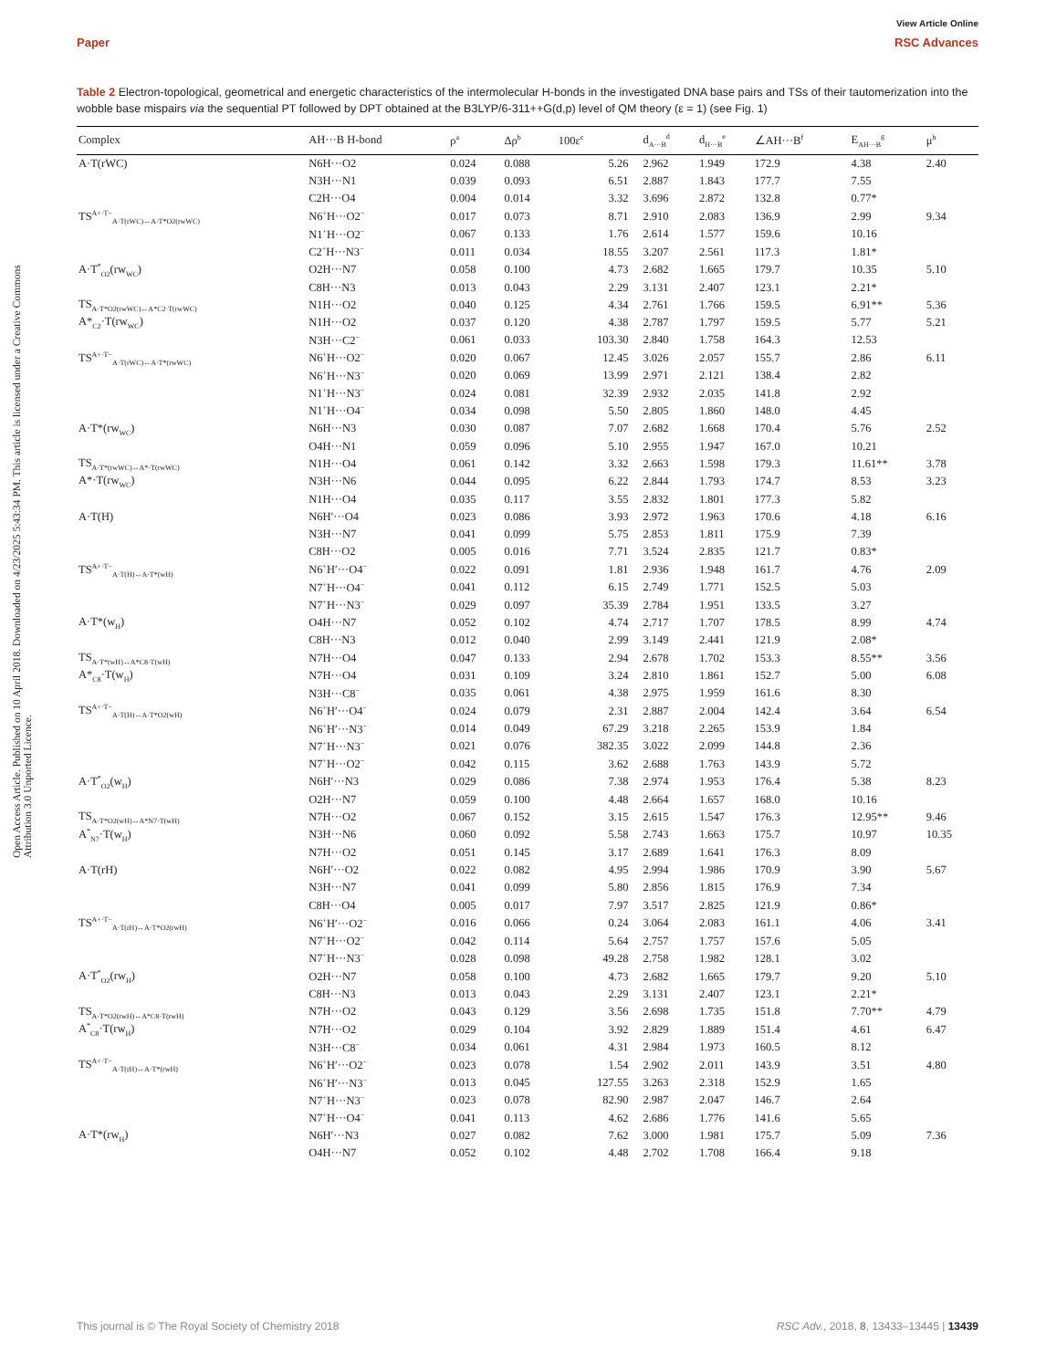View Article Online
Paper RSC Advances
Open Access Article. Published on 10 April 2018. Downloaded on 4/23/2025 5:43:34 PM. This article is licensed under a Creative Commons Attribution 3.0 Unported Licence.
Table 2 Electron-topological, geometrical and energetic characteristics of the intermolecular H-bonds in the investigated DNA base pairs and TSs of their tautomerization into the wobble base mispairs via the sequential PT followed by DPT obtained at the B3LYP/6-311++G(d,p) level of QM theory (ε = 1) (see Fig. 1)
| Complex | AH···B H-bond | ρ<sup>a</sup> | Δρ<sup>b</sup> | 100ε<sup>c</sup> | d<sub>A···B</sub><sup>d</sup> | d<sub>H···B</sub><sup>e</sup> | ∠AH···B<sup>f</sup> | E<sub>AH···B</sub><sup>g</sup> | μ<sup>h</sup> |
| --- | --- | --- | --- | --- | --- | --- | --- | --- | --- |
| A·T(rWC) | N6H···O2 | 0.024 | 0.088 | 5.26 | 2.962 | 1.949 | 172.9 | 4.38 | 2.40 |
| | N3H···N1 | 0.039 | 0.093 | 6.51 | 2.887 | 1.843 | 177.7 | 7.55 | |
| | C2H···O4 | 0.004 | 0.014 | 3.32 | 3.696 | 2.872 | 132.8 | 0.77* | |
| TS<sup>A+·T−</sup><sub>A·T(rWC)↔A·T*O2(rwWC)</sub> | N6<sup>+</sup>H···O2<sup>−</sup> | 0.017 | 0.073 | 8.71 | 2.910 | 2.083 | 136.9 | 2.99 | 9.34 |
| | N1<sup>+</sup>H···O2<sup>−</sup> | 0.067 | 0.133 | 1.76 | 2.614 | 1.577 | 159.6 | 10.16 | |
| | C2<sup>+</sup>H···N3<sup>−</sup> | 0.011 | 0.034 | 18.55 | 3.207 | 2.561 | 117.3 | 1.81* | |
| A·T<sup>*</sup><sub>O2</sub>(rw<sub>WC</sub>) | O2H···N7 | 0.058 | 0.100 | 4.73 | 2.682 | 1.665 | 179.7 | 10.35 | 5.10 |
| | C8H···N3 | 0.013 | 0.043 | 2.29 | 3.131 | 2.407 | 123.1 | 2.21* | |
| TS<sub>A·T*O2(rwWC)↔A*C2·T(rwWC)</sub> | N1H···O2 | 0.040 | 0.125 | 4.34 | 2.761 | 1.766 | 159.5 | 6.91** | 5.36 |
| A*<sub>C2</sub>·T(rw<sub>WC</sub>) | N1H···O2 | 0.037 | 0.120 | 4.38 | 2.787 | 1.797 | 159.5 | 5.77 | 5.21 |
| | N3H···C2<sup>−</sup> | 0.061 | 0.033 | 103.30 | 2.840 | 1.758 | 164.3 | 12.53 | |
| TS<sup>A+·T−</sup><sub>A·T(rWC)↔A·T*(rwWC)</sub> | N6<sup>+</sup>H···O2<sup>−</sup> | 0.020 | 0.067 | 12.45 | 3.026 | 2.057 | 155.7 | 2.86 | 6.11 |
| | N6<sup>+</sup>H···N3<sup>−</sup> | 0.020 | 0.069 | 13.99 | 2.971 | 2.121 | 138.4 | 2.82 | |
| | N1<sup>+</sup>H···N3<sup>−</sup> | 0.024 | 0.081 | 32.39 | 2.932 | 2.035 | 141.8 | 2.92 | |
| | N1<sup>+</sup>H···O4<sup>−</sup> | 0.034 | 0.098 | 5.50 | 2.805 | 1.860 | 148.0 | 4.45 | |
| A·T*(rw<sub>WC</sub>) | N6H···N3 | 0.030 | 0.087 | 7.07 | 2.682 | 1.668 | 170.4 | 5.76 | 2.52 |
| | O4H···N1 | 0.059 | 0.096 | 5.10 | 2.955 | 1.947 | 167.0 | 10.21 | |
| TS<sub>A·T*(rwWC)↔A*·T(rwWC)</sub> | N1H···O4 | 0.061 | 0.142 | 3.32 | 2.663 | 1.598 | 179.3 | 11.61** | 3.78 |
| A*·T(rw<sub>WC</sub>) | N3H···N6 | 0.044 | 0.095 | 6.22 | 2.844 | 1.793 | 174.7 | 8.53 | 3.23 |
| | N1H···O4 | 0.035 | 0.117 | 3.55 | 2.832 | 1.801 | 177.3 | 5.82 | |
| A·T(H) | N6H′···O4 | 0.023 | 0.086 | 3.93 | 2.972 | 1.963 | 170.6 | 4.18 | 6.16 |
| | N3H···N7 | 0.041 | 0.099 | 5.75 | 2.853 | 1.811 | 175.9 | 7.39 | |
| | C8H···O2 | 0.005 | 0.016 | 7.71 | 3.524 | 2.835 | 121.7 | 0.83* | |
| TS<sup>A+·T−</sup><sub>A·T(H)↔A·T*(wH)</sub> | N6<sup>+</sup>H′···O4<sup>−</sup> | 0.022 | 0.091 | 1.81 | 2.936 | 1.948 | 161.7 | 4.76 | 2.09 |
| | N7<sup>+</sup>H···O4<sup>−</sup> | 0.041 | 0.112 | 6.15 | 2.749 | 1.771 | 152.5 | 5.03 | |
| | N7<sup>+</sup>H···N3<sup>−</sup> | 0.029 | 0.097 | 35.39 | 2.784 | 1.951 | 133.5 | 3.27 | |
| A·T*(w<sub>H</sub>) | O4H···N7 | 0.052 | 0.102 | 4.74 | 2.717 | 1.707 | 178.5 | 8.99 | 4.74 |
| | C8H···N3 | 0.012 | 0.040 | 2.99 | 3.149 | 2.441 | 121.9 | 2.08* | |
| TS<sub>A·T*(wH)↔A*C8·T(wH)</sub> | N7H···O4 | 0.047 | 0.133 | 2.94 | 2.678 | 1.702 | 153.3 | 8.55** | 3.56 |
| A*<sub>C8</sub>·T(w<sub>H</sub>) | N7H···O4 | 0.031 | 0.109 | 3.24 | 2.810 | 1.861 | 152.7 | 5.00 | 6.08 |
| | N3H···C8<sup>−</sup> | 0.035 | 0.061 | 4.38 | 2.975 | 1.959 | 161.6 | 8.30 | |
| TS<sup>A+·T−</sup><sub>A·T(H)↔A·T*O2(wH)</sub> | N6<sup>+</sup>H′···O4<sup>−</sup> | 0.024 | 0.079 | 2.31 | 2.887 | 2.004 | 142.4 | 3.64 | 6.54 |
| | N6<sup>+</sup>H′···N3<sup>−</sup> | 0.014 | 0.049 | 67.29 | 3.218 | 2.265 | 153.9 | 1.84 | |
| | N7<sup>+</sup>H···N3<sup>−</sup> | 0.021 | 0.076 | 382.35 | 3.022 | 2.099 | 144.8 | 2.36 | |
| | N7<sup>+</sup>H···O2<sup>−</sup> | 0.042 | 0.115 | 3.62 | 2.688 | 1.763 | 143.9 | 5.72 | |
| A·T<sup>*</sup><sub>O2</sub>(w<sub>H</sub>) | N6H′···N3 | 0.029 | 0.086 | 7.38 | 2.974 | 1.953 | 176.4 | 5.38 | 8.23 |
| | O2H···N7 | 0.059 | 0.100 | 4.48 | 2.664 | 1.657 | 168.0 | 10.16 | |
| TS<sub>A·T*O2(wH)↔A*N7·T(wH)</sub> | N7H···O2 | 0.067 | 0.152 | 3.15 | 2.615 | 1.547 | 176.3 | 12.95** | 9.46 |
| A<sup>*</sup><sub>N7</sub>·T(w<sub>H</sub>) | N3H···N6 | 0.060 | 0.092 | 5.58 | 2.743 | 1.663 | 175.7 | 10.97 | 10.35 |
| | N7H···O2 | 0.051 | 0.145 | 3.17 | 2.689 | 1.641 | 176.3 | 8.09 | |
| A·T(rH) | N6H′···O2 | 0.022 | 0.082 | 4.95 | 2.994 | 1.986 | 170.9 | 3.90 | 5.67 |
| | N3H···N7 | 0.041 | 0.099 | 5.80 | 2.856 | 1.815 | 176.9 | 7.34 | |
| | C8H···O4 | 0.005 | 0.017 | 7.97 | 3.517 | 2.825 | 121.9 | 0.86* | |
| TS<sup>A+·T−</sup><sub>A·T(rH)↔A·T*O2(rwH)</sub> | N6<sup>+</sup>H′···O2<sup>−</sup> | 0.016 | 0.066 | 0.24 | 3.064 | 2.083 | 161.1 | 4.06 | 3.41 |
| | N7<sup>+</sup>H···O2<sup>−</sup> | 0.042 | 0.114 | 5.64 | 2.757 | 1.757 | 157.6 | 5.05 | |
| | N7<sup>+</sup>H···N3<sup>−</sup> | 0.028 | 0.098 | 49.28 | 2.758 | 1.982 | 128.1 | 3.02 | |
| A·T<sup>*</sup><sub>O2</sub>(rw<sub>H</sub>) | O2H···N7 | 0.058 | 0.100 | 4.73 | 2.682 | 1.665 | 179.7 | 9.20 | 5.10 |
| | C8H···N3 | 0.013 | 0.043 | 2.29 | 3.131 | 2.407 | 123.1 | 2.21* | |
| TS<sub>A·T*O2(rwH)↔A*C8·T(rwH)</sub> | N7H···O2 | 0.043 | 0.129 | 3.56 | 2.698 | 1.735 | 151.8 | 7.70** | 4.79 |
| A<sup>*</sup><sub>C8</sub>·T(rw<sub>H</sub>) | N7H···O2 | 0.029 | 0.104 | 3.92 | 2.829 | 1.889 | 151.4 | 4.61 | 6.47 |
| | N3H···C8<sup>−</sup> | 0.034 | 0.061 | 4.31 | 2.984 | 1.973 | 160.5 | 8.12 | |
| TS<sup>A+·T−</sup><sub>A·T(rH)↔A·T*(rwH)</sub> | N6<sup>+</sup>H′···O2<sup>−</sup> | 0.023 | 0.078 | 1.54 | 2.902 | 2.011 | 143.9 | 3.51 | 4.80 |
| | N6<sup>+</sup>H′···N3<sup>−</sup> | 0.013 | 0.045 | 127.55 | 3.263 | 2.318 | 152.9 | 1.65 | |
| | N7<sup>+</sup>H···N3<sup>−</sup> | 0.023 | 0.078 | 82.90 | 2.987 | 2.047 | 146.7 | 2.64 | |
| | N7<sup>+</sup>H···O4<sup>−</sup> | 0.041 | 0.113 | 4.62 | 2.686 | 1.776 | 141.6 | 5.65 | |
| A·T*(rw<sub>H</sub>) | N6H′···N3 | 0.027 | 0.082 | 7.62 | 3.000 | 1.981 | 175.7 | 5.09 | 7.36 |
| | O4H···N7 | 0.052 | 0.102 | 4.48 | 2.702 | 1.708 | 166.4 | 9.18 | |
This journal is © The Royal Society of Chemistry 2018 RSC Adv., 2018, 8, 13433–13445 | 13439